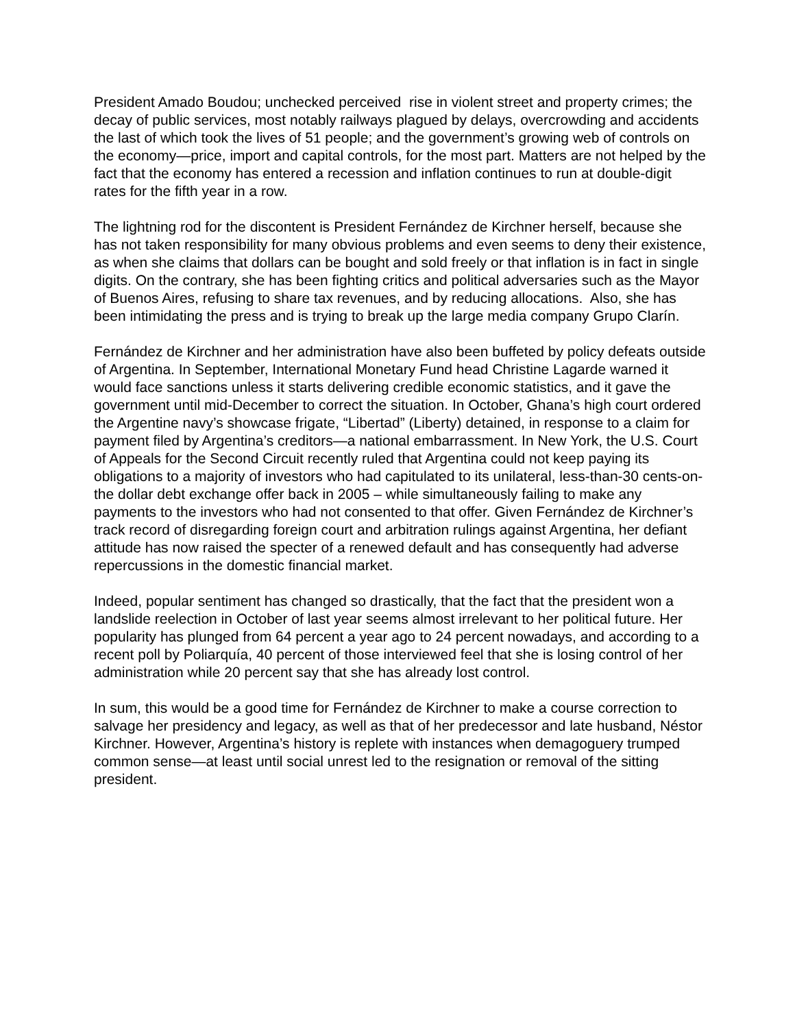President Amado Boudou; unchecked perceived rise in violent street and property crimes; the decay of public services, most notably railways plagued by delays, overcrowding and accidents the last of which took the lives of 51 people; and the government’s growing web of controls on the economy—price, import and capital controls, for the most part. Matters are not helped by the fact that the economy has entered a recession and inflation continues to run at double-digit rates for the fifth year in a row.
The lightning rod for the discontent is President Fernández de Kirchner herself, because she has not taken responsibility for many obvious problems and even seems to deny their existence, as when she claims that dollars can be bought and sold freely or that inflation is in fact in single digits. On the contrary, she has been fighting critics and political adversaries such as the Mayor of Buenos Aires, refusing to share tax revenues, and by reducing allocations. Also, she has been intimidating the press and is trying to break up the large media company Grupo Clarín.
Fernández de Kirchner and her administration have also been buffeted by policy defeats outside of Argentina. In September, International Monetary Fund head Christine Lagarde warned it would face sanctions unless it starts delivering credible economic statistics, and it gave the government until mid-December to correct the situation. In October, Ghana’s high court ordered the Argentine navy’s showcase frigate, “Libertad” (Liberty) detained, in response to a claim for payment filed by Argentina’s creditors—a national embarrassment. In New York, the U.S. Court of Appeals for the Second Circuit recently ruled that Argentina could not keep paying its obligations to a majority of investors who had capitulated to its unilateral, less-than-30 cents-on-the dollar debt exchange offer back in 2005 – while simultaneously failing to make any payments to the investors who had not consented to that offer. Given Fernández de Kirchner’s track record of disregarding foreign court and arbitration rulings against Argentina, her defiant attitude has now raised the specter of a renewed default and has consequently had adverse repercussions in the domestic financial market.
Indeed, popular sentiment has changed so drastically, that the fact that the president won a landslide reelection in October of last year seems almost irrelevant to her political future. Her popularity has plunged from 64 percent a year ago to 24 percent nowadays, and according to a recent poll by Poliarquía, 40 percent of those interviewed feel that she is losing control of her administration while 20 percent say that she has already lost control.
In sum, this would be a good time for Fernández de Kirchner to make a course correction to salvage her presidency and legacy, as well as that of her predecessor and late husband, Néstor Kirchner. However, Argentina’s history is replete with instances when demagoguery trumped common sense—at least until social unrest led to the resignation or removal of the sitting president.